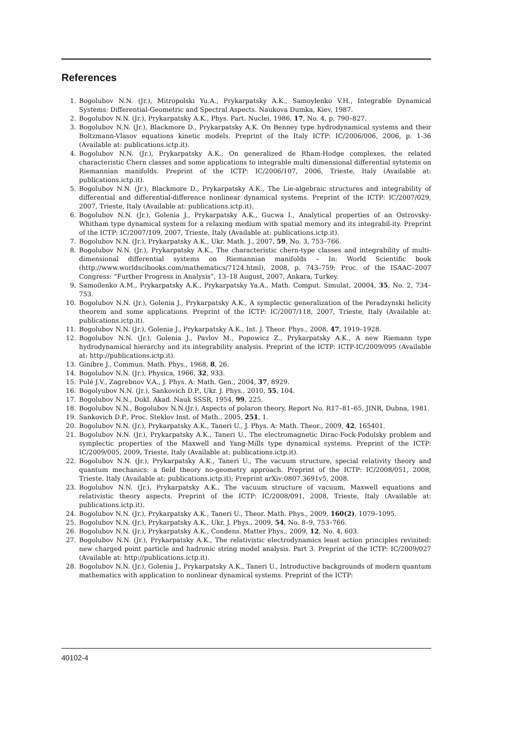References
1. Bogolubov N.N. (Jr.), Mitropolski Yu.A., Prykarpatsky A.K., Samoylenko V.H., Integrable Dynamical Systems: Differential-Geometric and Spectral Aspects. Naukova Dumka, Kiev, 1987.
2. Bogolubov N.N. (Jr.), Prykarpatsky A.K., Phys. Part. Nuclei, 1986, 17, No. 4, p. 790–827.
3. Bogolubov N.N. (Jr.), Blackmore D., Prykarpatsky A.K. On Benney type hydrodynamical systems and their Boltzmann-Vlasov equations kinetic models. Preprint of the Italy ICTP: IC/2006/006, 2006, p. 1-36 (Available at: publications.ictp.it).
4. Bogolubov N.N. (Jr.), Prykarpatsky A.K., On generalized de Rham-Hodge complexes, the related characteristic Chern classes and some applications to integrable multi dimensional differential sytstems on Riemannian manifolds. Preprint of the ICTP: IC/2006/107, 2006, Trieste, Italy (Available at: publications.ictp.it).
5. Bogolubov N.N. (Jr.), Blackmore D., Prykarpatsky A.K., The Lie-algebraic structures and integrability of differential and differential-difference nonlinear dynamical systems. Preprint of the ICTP: IC/2007/029, 2007, Trieste, Italy (Available at: publications.ictp.it).
6. Bogolubov N.N. (Jr.), Golenia J., Prykarpatsky A.K., Gucwa I., Analytical properties of an Ostrovsky-Whitham type dynamical system for a relaxing medium with spatial memory and its integrabil-ity. Preprint of the ICTP: IC/2007/109, 2007, Trieste, Italy (Available at: publications.ictp.it).
7. Bogolubov N.N. (Jr.), Prykarpatsky A.K., Ukr. Math. J., 2007, 59, No. 3, 753–766.
8. Bogolubov N.N. (Jr.), Prykarpatsky A.K., The characteristic chern-type classes and integrability of multi-dimensional differential systems on Riemannian manifolds – In: World Scientific book (http://www.worldscibooks.com/mathematics/7124.html), 2008, p. 743–759; Proc. of the ISAAC–2007 Congress: “Further Progress in Analysis”, 13–18 August, 2007, Ankara, Turkey.
9. Samoilenko A.M., Prykarpatsky A.K., Prykarpatsky Ya.A., Math. Comput. Simulat, 20004, 35, No. 2, 734–753.
10. Bogolubov N.N. (Jr.), Golenia J., Prykarpatsky A.K., A symplectic generalization of the Peradzynski helicity theorem and some applications. Preprint of the ICTP: IC/2007/118, 2007, Trieste, Italy (Available at: publications.ictp.it).
11. Bogolubov N.N. (Jr.), Golenia J., Prykarpatsky A.K., Int. J. Theor. Phys., 2008, 47, 1919–1928.
12. Bogolubov N.N. (Jr.), Golenia J., Pavlov M., Popowicz Z., Prykarpatsky A.K., A new Riemann type hydrodynamical hierarchy and its integrability analysis. Preprint of the ICTP: ICTP-IC/2009/095 (Available at: http://publications.ictp.it).
13. Ginibre J., Commun. Math. Phys., 1968, 8, 26.
14. Bogolubov N.N. (Jr.), Physica, 1966, 32, 933.
15. Pulé J.V., Zagrebnov V.A., J. Phys. A: Math. Gen., 2004, 37, 8929.
16. Bogolyubov N.N. (Jr.), Sankovich D.P., Ukr. J. Phys., 2010, 55, 104.
17. Bogolubov N.N., Dokl. Akad. Nauk SSSR, 1954, 99, 225.
18. Bogolubov N.N., Bogolubov N.N.(Jr.), Aspects of polaron theory, Report No. R17–81–65, JINR, Dubna, 1981.
19. Sankovich D.P., Proc. Steklov Inst. of Math., 2005, 251, 1.
20. Bogolubov N.N. (Jr.), Prykarpatsky A.K., Taneri U., J. Phys. A: Math. Theor., 2009, 42, 165401.
21. Bogolubov N.N. (Jr.), Prykarpatsky A.K., Taneri U., The electromagnetic Dirac-Fock-Podolsky problem and symplectic properties of the Maxwell and Yang-Mills type dynamical systems. Preprint of the ICTP: IC/2009/005, 2009, Trieste, Italy (Available at: publications.ictp.it).
22. Bogolubov N.N. (Jr.), Prykarpatsky A.K., Taneri U., The vacuum structure, special relativity theory and quantum mechanics: a field theory no-geometry approach. Preprint of the ICTP: IC/2008/051, 2008, Trieste, Italy (Available at: publications.ictp.it); Preprint arXiv:0807.3691v5, 2008.
23. Bogolubov N.N. (Jr.), Prykarpatsky A.K., The vacuum structure of vacuum, Maxwell equations and relativistic theory aspects. Preprint of the ICTP: IC/2008/091, 2008, Trieste, Italy (Available at: publications.ictp.it).
24. Bogolubov N.N. (Jr.), Prykarpatsky A.K., Taneri U., Theor. Math. Phys., 2009, 160(2), 1079–1095.
25. Bogolubov N.N. (Jr.), Prykarpatsky A.K., Ukr. J. Phys., 2009, 54, No. 8–9, 753–766.
26. Bogolubov N.N. (Jr.), Prykarpatsky A.K., Condens. Matter Phys., 2009, 12, No. 4, 603.
27. Bogolubov N.N. (Jr.), Prykarpatsky A.K., The relativistic electrodynamics least action principles revisited: new charged point particle and hadronic string model analysis. Part 3. Preprint of the ICTP: IC/2009/027 (Available at: http://publications.ictp.it).
28. Bogolubov N.N. (Jr.), Golenia J., Prykarpatsky A.K., Taneri U., Introductive backgrounds of modern quantum mathematics with application to nonlinear dynamical systems. Preprint of the ICTP:
40102-4